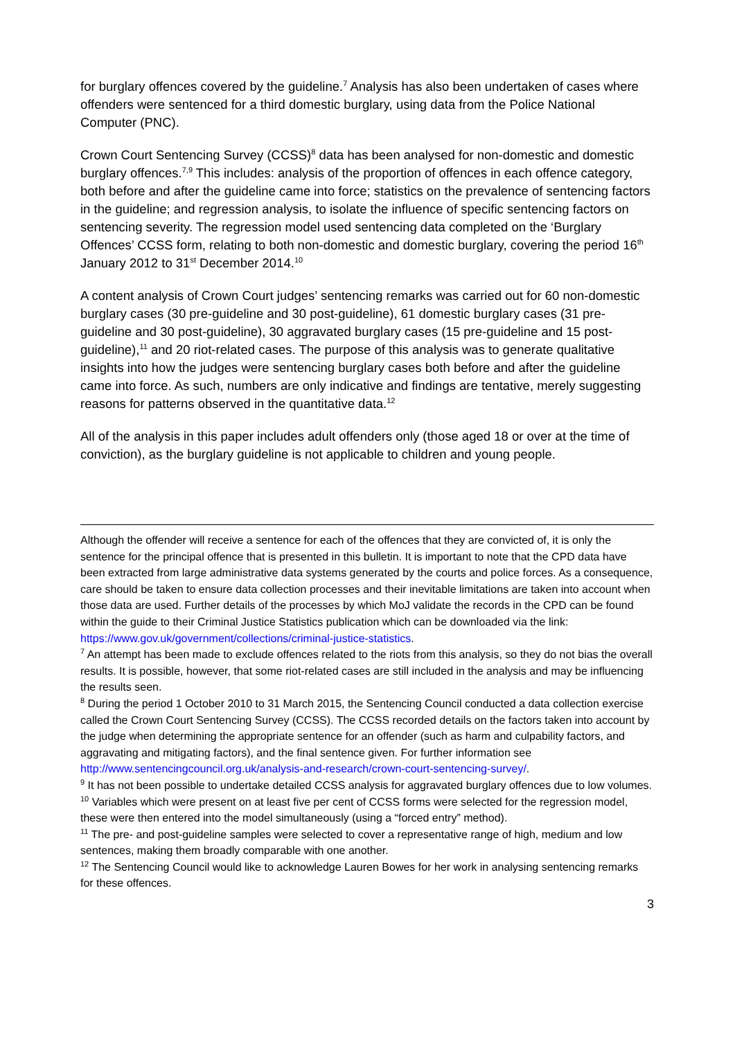for burglary offences covered by the guideline.<sup>7</sup> Analysis has also been undertaken of cases where offenders were sentenced for a third domestic burglary, using data from the Police National Computer (PNC).
Crown Court Sentencing Survey (CCSS)<sup>8</sup> data has been analysed for non-domestic and domestic burglary offences.<sup>7,9</sup> This includes: analysis of the proportion of offences in each offence category, both before and after the guideline came into force; statistics on the prevalence of sentencing factors in the guideline; and regression analysis, to isolate the influence of specific sentencing factors on sentencing severity. The regression model used sentencing data completed on the ‘Burglary Offences’ CCSS form, relating to both non-domestic and domestic burglary, covering the period 16<sup>th</sup> January 2012 to 31<sup>st</sup> December 2014.<sup>10</sup>
A content analysis of Crown Court judges’ sentencing remarks was carried out for 60 non-domestic burglary cases (30 pre-guideline and 30 post-guideline), 61 domestic burglary cases (31 pre-guideline and 30 post-guideline), 30 aggravated burglary cases (15 pre-guideline and 15 post-guideline),<sup>11</sup> and 20 riot-related cases. The purpose of this analysis was to generate qualitative insights into how the judges were sentencing burglary cases both before and after the guideline came into force. As such, numbers are only indicative and findings are tentative, merely suggesting reasons for patterns observed in the quantitative data.<sup>12</sup>
All of the analysis in this paper includes adult offenders only (those aged 18 or over at the time of conviction), as the burglary guideline is not applicable to children and young people.
Although the offender will receive a sentence for each of the offences that they are convicted of, it is only the sentence for the principal offence that is presented in this bulletin. It is important to note that the CPD data have been extracted from large administrative data systems generated by the courts and police forces. As a consequence, care should be taken to ensure data collection processes and their inevitable limitations are taken into account when those data are used. Further details of the processes by which MoJ validate the records in the CPD can be found within the guide to their Criminal Justice Statistics publication which can be downloaded via the link: https://www.gov.uk/government/collections/criminal-justice-statistics.
<sup>7</sup> An attempt has been made to exclude offences related to the riots from this analysis, so they do not bias the overall results. It is possible, however, that some riot-related cases are still included in the analysis and may be influencing the results seen.
<sup>8</sup> During the period 1 October 2010 to 31 March 2015, the Sentencing Council conducted a data collection exercise called the Crown Court Sentencing Survey (CCSS). The CCSS recorded details on the factors taken into account by the judge when determining the appropriate sentence for an offender (such as harm and culpability factors, and aggravating and mitigating factors), and the final sentence given. For further information see http://www.sentencingcouncil.org.uk/analysis-and-research/crown-court-sentencing-survey/.
<sup>9</sup> It has not been possible to undertake detailed CCSS analysis for aggravated burglary offences due to low volumes.
<sup>10</sup> Variables which were present on at least five per cent of CCSS forms were selected for the regression model, these were then entered into the model simultaneously (using a “forced entry” method).
<sup>11</sup> The pre- and post-guideline samples were selected to cover a representative range of high, medium and low sentences, making them broadly comparable with one another.
<sup>12</sup> The Sentencing Council would like to acknowledge Lauren Bowes for her work in analysing sentencing remarks for these offences.
3